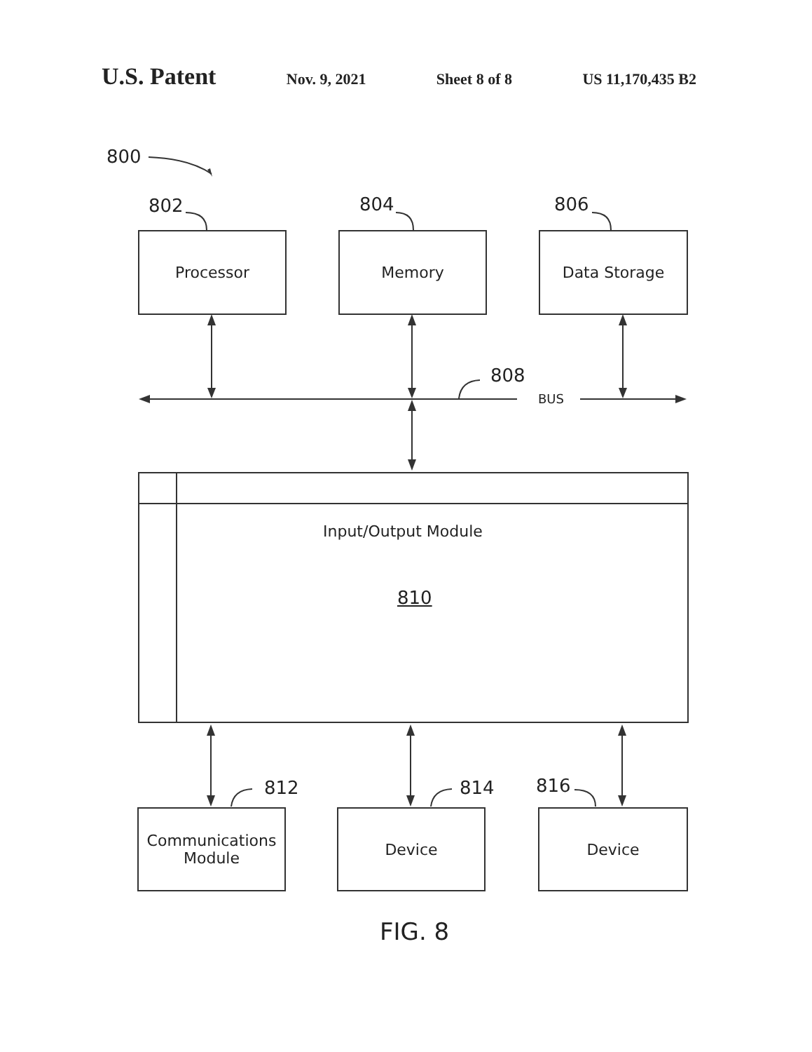U.S. Patent
Nov. 9, 2021 Sheet 8 of 8 US 11,170,435 B2
800
802 804 806
Processor Memory Data Storage
808
BUS
Input/Output Module
810
812 814 816
Communications
Module
Device Device
FIG. 8